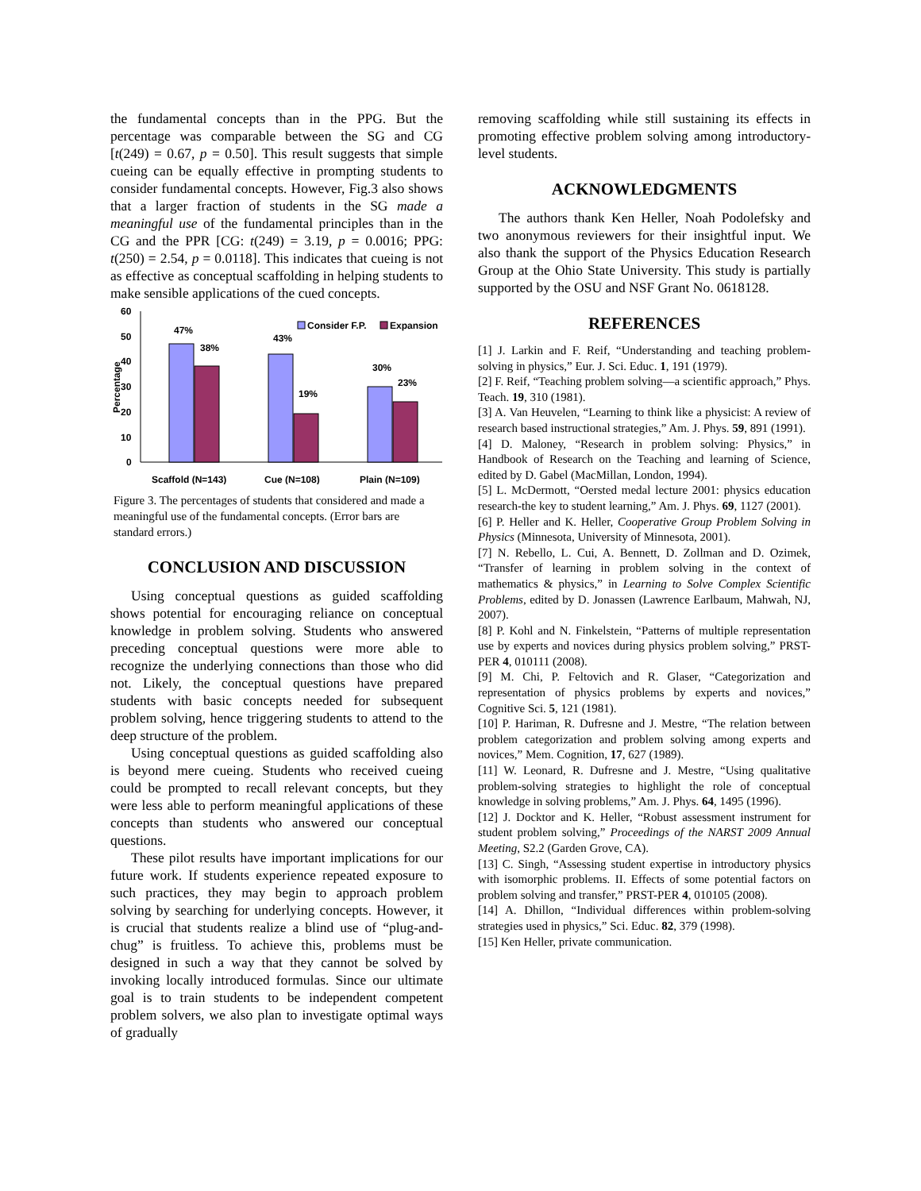the fundamental concepts than in the PPG. But the percentage was comparable between the SG and CG [t(249) = 0.67, p = 0.50]. This result suggests that simple cueing can be equally effective in prompting students to consider fundamental concepts. However, Fig.3 also shows that a larger fraction of students in the SG made a meaningful use of the fundamental principles than in the CG and the PPR [CG: t(249) = 3.19, p = 0.0016; PPG: t(250) = 2.54, p = 0.0118]. This indicates that cueing is not as effective as conceptual scaffolding in helping students to make sensible applications of the cued concepts.
0
10
20
30
40
50
60
Percentage
47%
38%
43%
19%
30%
23%
Consider F.P.
Expansion
Scaffold (N=143)
Cue (N=108)
Plain (N=109)
Figure 3. The percentages of students that considered and made a meaningful use of the fundamental concepts. (Error bars are standard errors.)
CONCLUSION AND DISCUSSION
Using conceptual questions as guided scaffolding shows potential for encouraging reliance on conceptual knowledge in problem solving. Students who answered preceding conceptual questions were more able to recognize the underlying connections than those who did not. Likely, the conceptual questions have prepared students with basic concepts needed for subsequent problem solving, hence triggering students to attend to the deep structure of the problem.
Using conceptual questions as guided scaffolding also is beyond mere cueing. Students who received cueing could be prompted to recall relevant concepts, but they were less able to perform meaningful applications of these concepts than students who answered our conceptual questions.
These pilot results have important implications for our future work. If students experience repeated exposure to such practices, they may begin to approach problem solving by searching for underlying concepts. However, it is crucial that students realize a blind use of “plug-and-chug” is fruitless. To achieve this, problems must be designed in such a way that they cannot be solved by invoking locally introduced formulas. Since our ultimate goal is to train students to be independent competent problem solvers, we also plan to investigate optimal ways of gradually
removing scaffolding while still sustaining its effects in promoting effective problem solving among introductory-level students.
ACKNOWLEDGMENTS
The authors thank Ken Heller, Noah Podolefsky and two anonymous reviewers for their insightful input. We also thank the support of the Physics Education Research Group at the Ohio State University. This study is partially supported by the OSU and NSF Grant No. 0618128.
REFERENCES
[1] J. Larkin and F. Reif, “Understanding and teaching problem-solving in physics,” Eur. J. Sci. Educ. 1, 191 (1979).
[2] F. Reif, “Teaching problem solving—a scientific approach,” Phys. Teach. 19, 310 (1981).
[3] A. Van Heuvelen, “Learning to think like a physicist: A review of research based instructional strategies,” Am. J. Phys. 59, 891 (1991).
[4] D. Maloney, “Research in problem solving: Physics,” in Handbook of Research on the Teaching and learning of Science, edited by D. Gabel (MacMillan, London, 1994).
[5] L. McDermott, “Oersted medal lecture 2001: physics education research-the key to student learning,” Am. J. Phys. 69, 1127 (2001).
[6] P. Heller and K. Heller, Cooperative Group Problem Solving in Physics (Minnesota, University of Minnesota, 2001).
[7] N. Rebello, L. Cui, A. Bennett, D. Zollman and D. Ozimek, “Transfer of learning in problem solving in the context of mathematics & physics,” in Learning to Solve Complex Scientific Problems, edited by D. Jonassen (Lawrence Earlbaum, Mahwah, NJ, 2007).
[8] P. Kohl and N. Finkelstein, “Patterns of multiple representation use by experts and novices during physics problem solving,” PRST-PER 4, 010111 (2008).
[9] M. Chi, P. Feltovich and R. Glaser, “Categorization and representation of physics problems by experts and novices,” Cognitive Sci. 5, 121 (1981).
[10] P. Hariman, R. Dufresne and J. Mestre, “The relation between problem categorization and problem solving among experts and novices,” Mem. Cognition, 17, 627 (1989).
[11] W. Leonard, R. Dufresne and J. Mestre, “Using qualitative problem-solving strategies to highlight the role of conceptual knowledge in solving problems,” Am. J. Phys. 64, 1495 (1996).
[12] J. Docktor and K. Heller, “Robust assessment instrument for student problem solving,” Proceedings of the NARST 2009 Annual Meeting, S2.2 (Garden Grove, CA).
[13] C. Singh, “Assessing student expertise in introductory physics with isomorphic problems. II. Effects of some potential factors on problem solving and transfer,” PRST-PER 4, 010105 (2008).
[14] A. Dhillon, “Individual differences within problem-solving strategies used in physics,” Sci. Educ. 82, 379 (1998).
[15] Ken Heller, private communication.